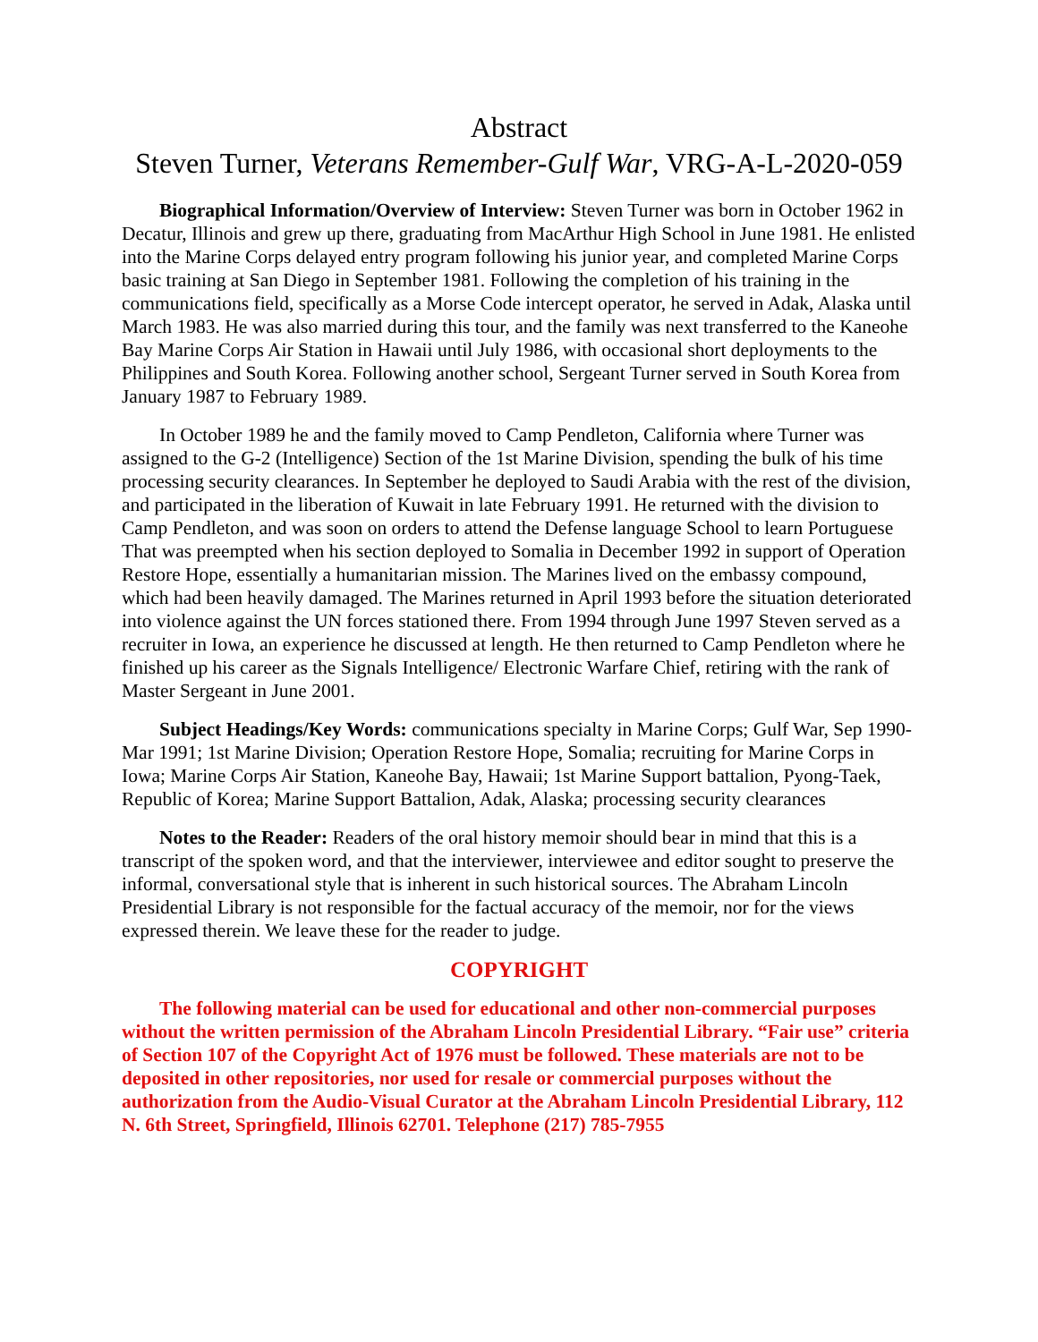Abstract
Steven Turner, Veterans Remember-Gulf War, VRG-A-L-2020-059
Biographical Information/Overview of Interview: Steven Turner was born in October 1962 in Decatur, Illinois and grew up there, graduating from MacArthur High School in June 1981. He enlisted into the Marine Corps delayed entry program following his junior year, and completed Marine Corps basic training at San Diego in September 1981. Following the completion of his training in the communications field, specifically as a Morse Code intercept operator, he served in Adak, Alaska until March 1983. He was also married during this tour, and the family was next transferred to the Kaneohe Bay Marine Corps Air Station in Hawaii until July 1986, with occasional short deployments to the Philippines and South Korea. Following another school, Sergeant Turner served in South Korea from January 1987 to February 1989.
In October 1989 he and the family moved to Camp Pendleton, California where Turner was assigned to the G-2 (Intelligence) Section of the 1st Marine Division, spending the bulk of his time processing security clearances. In September he deployed to Saudi Arabia with the rest of the division, and participated in the liberation of Kuwait in late February 1991. He returned with the division to Camp Pendleton, and was soon on orders to attend the Defense language School to learn Portuguese That was preempted when his section deployed to Somalia in December 1992 in support of Operation Restore Hope, essentially a humanitarian mission. The Marines lived on the embassy compound, which had been heavily damaged. The Marines returned in April 1993 before the situation deteriorated into violence against the UN forces stationed there. From 1994 through June 1997 Steven served as a recruiter in Iowa, an experience he discussed at length. He then returned to Camp Pendleton where he finished up his career as the Signals Intelligence/ Electronic Warfare Chief, retiring with the rank of Master Sergeant in June 2001.
Subject Headings/Key Words: communications specialty in Marine Corps; Gulf War, Sep 1990-Mar 1991; 1st Marine Division; Operation Restore Hope, Somalia; recruiting for Marine Corps in Iowa; Marine Corps Air Station, Kaneohe Bay, Hawaii; 1st Marine Support battalion, Pyong-Taek, Republic of Korea; Marine Support Battalion, Adak, Alaska; processing security clearances
Notes to the Reader: Readers of the oral history memoir should bear in mind that this is a transcript of the spoken word, and that the interviewer, interviewee and editor sought to preserve the informal, conversational style that is inherent in such historical sources. The Abraham Lincoln Presidential Library is not responsible for the factual accuracy of the memoir, nor for the views expressed therein. We leave these for the reader to judge.
COPYRIGHT
The following material can be used for educational and other non-commercial purposes without the written permission of the Abraham Lincoln Presidential Library. “Fair use” criteria of Section 107 of the Copyright Act of 1976 must be followed. These materials are not to be deposited in other repositories, nor used for resale or commercial purposes without the authorization from the Audio-Visual Curator at the Abraham Lincoln Presidential Library, 112 N. 6th Street, Springfield, Illinois 62701. Telephone (217) 785-7955